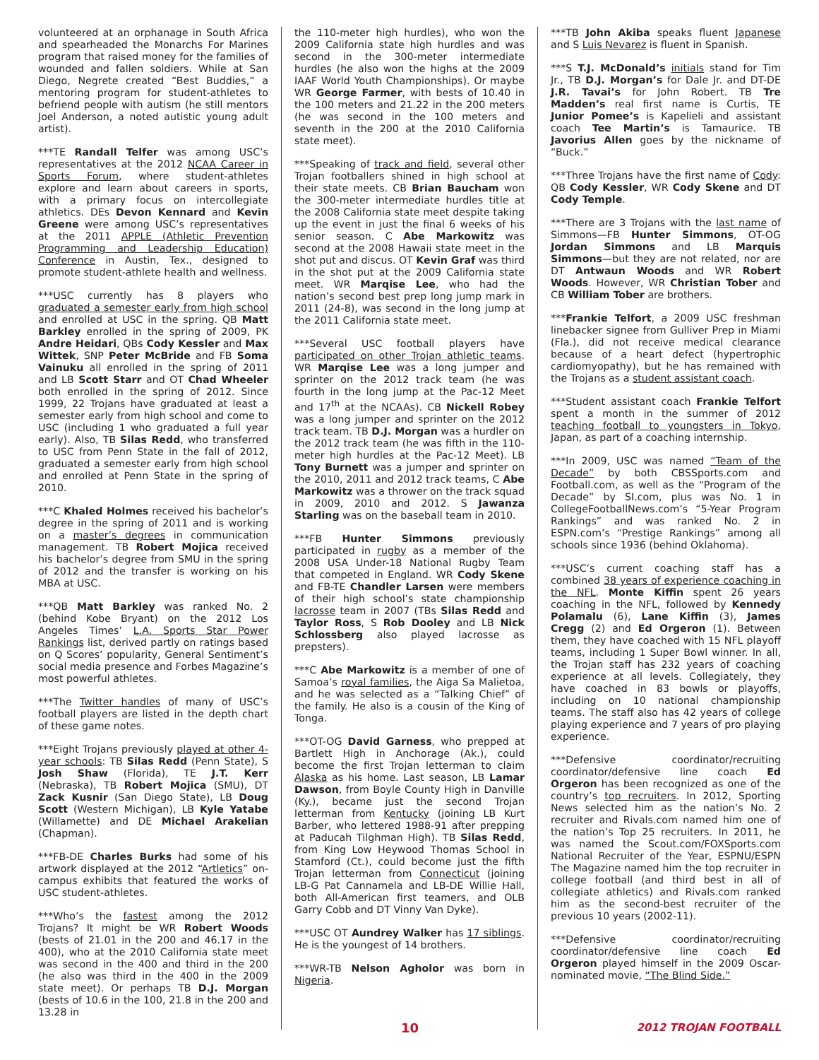volunteered at an orphanage in South Africa and spearheaded the Monarchs For Marines program that raised money for the families of wounded and fallen soldiers. While at San Diego, Negrete created “Best Buddies,” a mentoring program for student-athletes to befriend people with autism (he still mentors Joel Anderson, a noted autistic young adult artist).
***TE Randall Telfer was among USC’s representatives at the 2012 NCAA Career in Sports Forum, where student-athletes explore and learn about careers in sports, with a primary focus on intercollegiate athletics. DEs Devon Kennard and Kevin Greene were among USC’s representatives at the 2011 APPLE (Athletic Prevention Programming and Leadership Education) Conference in Austin, Tex., designed to promote student-athlete health and wellness.
***USC currently has 8 players who graduated a semester early from high school and enrolled at USC in the spring. QB Matt Barkley enrolled in the spring of 2009, PK Andre Heidari, QBs Cody Kessler and Max Wittek, SNP Peter McBride and FB Soma Vainuku all enrolled in the spring of 2011 and LB Scott Starr and OT Chad Wheeler both enrolled in the spring of 2012. Since 1999, 22 Trojans have graduated at least a semester early from high school and come to USC (including 1 who graduated a full year early). Also, TB Silas Redd, who transferred to USC from Penn State in the fall of 2012, graduated a semester early from high school and enrolled at Penn State in the spring of 2010.
***C Khaled Holmes received his bachelor’s degree in the spring of 2011 and is working on a master’s degrees in communication management. TB Robert Mojica received his bachelor’s degree from SMU in the spring of 2012 and the transfer is working on his MBA at USC.
***QB Matt Barkley was ranked No. 2 (behind Kobe Bryant) on the 2012 Los Angeles Times’ L.A. Sports Star Power Rankings list, derived partly on ratings based on Q Scores’ popularity, General Sentiment’s social media presence and Forbes Magazine’s most powerful athletes.
***The Twitter handles of many of USC’s football players are listed in the depth chart of these game notes.
***Eight Trojans previously played at other 4-year schools: TB Silas Redd (Penn State), S Josh Shaw (Florida), TE J.T. Kerr (Nebraska), TB Robert Mojica (SMU), DT Zack Kusnir (San Diego State), LB Doug Scott (Western Michigan), LB Kyle Yatabe (Willamette) and DE Michael Arakelian (Chapman).
***FB-DE Charles Burks had some of his artwork displayed at the 2012 “Artletics” on-campus exhibits that featured the works of USC student-athletes.
***Who’s the fastest among the 2012 Trojans? It might be WR Robert Woods (bests of 21.01 in the 200 and 46.17 in the 400), who at the 2010 California state meet was second in the 400 and third in the 200 (he also was third in the 400 in the 2009 state meet). Or perhaps TB D.J. Morgan (bests of 10.6 in the 100, 21.8 in the 200 and 13.28 in
the 110-meter high hurdles), who won the 2009 California state high hurdles and was second in the 300-meter intermediate hurdles (he also won the highs at the 2009 IAAF World Youth Championships). Or maybe WR George Farmer, with bests of 10.40 in the 100 meters and 21.22 in the 200 meters (he was second in the 100 meters and seventh in the 200 at the 2010 California state meet).
***Speaking of track and field, several other Trojan footballers shined in high school at their state meets. CB Brian Baucham won the 300-meter intermediate hurdles title at the 2008 California state meet despite taking up the event in just the final 6 weeks of his senior season. C Abe Markowitz was second at the 2008 Hawaii state meet in the shot put and discus. OT Kevin Graf was third in the shot put at the 2009 California state meet. WR Marqise Lee, who had the nation’s second best prep long jump mark in 2011 (24-8), was second in the long jump at the 2011 California state meet.
***Several USC football players have participated on other Trojan athletic teams. WR Marqise Lee was a long jumper and sprinter on the 2012 track team (he was fourth in the long jump at the Pac-12 Meet and 17<sup>th</sup> at the NCAAs). CB Nickell Robey was a long jumper and sprinter on the 2012 track team. TB D.J. Morgan was a hurdler on the 2012 track team (he was fifth in the 110-meter high hurdles at the Pac-12 Meet). LB Tony Burnett was a jumper and sprinter on the 2010, 2011 and 2012 track teams, C Abe Markowitz was a thrower on the track squad in 2009, 2010 and 2012. S Jawanza Starling was on the baseball team in 2010.
***FB Hunter Simmons previously participated in rugby as a member of the 2008 USA Under-18 National Rugby Team that competed in England. WR Cody Skene and FB-TE Chandler Larsen were members of their high school’s state championship lacrosse team in 2007 (TBs Silas Redd and Taylor Ross, S Rob Dooley and LB Nick Schlossberg also played lacrosse as prepsters).
***C Abe Markowitz is a member of one of Samoa’s royal families, the Aiga Sa Malietoa, and he was selected as a “Talking Chief” of the family. He also is a cousin of the King of Tonga.
***OT-OG David Garness, who prepped at Bartlett High in Anchorage (Ak.), could become the first Trojan letterman to claim Alaska as his home. Last season, LB Lamar Dawson, from Boyle County High in Danville (Ky.), became just the second Trojan letterman from Kentucky (joining LB Kurt Barber, who lettered 1988-91 after prepping at Paducah Tilghman High). TB Silas Redd, from King Low Heywood Thomas School in Stamford (Ct.), could become just the fifth Trojan letterman from Connecticut (joining LB-G Pat Cannamela and LB-DE Willie Hall, both All-American first teamers, and OLB Garry Cobb and DT Vinny Van Dyke).
***USC OT Aundrey Walker has 17 siblings. He is the youngest of 14 brothers.
***WR-TB Nelson Agholor was born in Nigeria.
***TB John Akiba speaks fluent Japanese and S Luis Nevarez is fluent in Spanish.
***S T.J. McDonald’s initials stand for Tim Jr., TB D.J. Morgan’s for Dale Jr. and DT-DE J.R. Tavai’s for John Robert. TB Tre Madden’s real first name is Curtis, TE Junior Pomee’s is Kapelieli and assistant coach Tee Martin’s is Tamaurice. TB Javorius Allen goes by the nickname of “Buck.”
***Three Trojans have the first name of Cody: QB Cody Kessler, WR Cody Skene and DT Cody Temple.
***There are 3 Trojans with the last name of Simmons—FB Hunter Simmons, OT-OG Jordan Simmons and LB Marquis Simmons—but they are not related, nor are DT Antwaun Woods and WR Robert Woods. However, WR Christian Tober and CB William Tober are brothers.
***Frankie Telfort, a 2009 USC freshman linebacker signee from Gulliver Prep in Miami (Fla.), did not receive medical clearance because of a heart defect (hypertrophic cardiomyopathy), but he has remained with the Trojans as a student assistant coach.
***Student assistant coach Frankie Telfort spent a month in the summer of 2012 teaching football to youngsters in Tokyo, Japan, as part of a coaching internship.
***In 2009, USC was named “Team of the Decade” by both CBSSports.com and Football.com, as well as the “Program of the Decade” by SI.com, plus was No. 1 in CollegeFootballNews.com’s “5-Year Program Rankings” and was ranked No. 2 in ESPN.com’s “Prestige Rankings” among all schools since 1936 (behind Oklahoma).
***USC’s current coaching staff has a combined 38 years of experience coaching in the NFL. Monte Kiffin spent 26 years coaching in the NFL, followed by Kennedy Polamalu (6), Lane Kiffin (3), James Cregg (2) and Ed Orgeron (1). Between them, they have coached with 15 NFL playoff teams, including 1 Super Bowl winner. In all, the Trojan staff has 232 years of coaching experience at all levels. Collegiately, they have coached in 83 bowls or playoffs, including on 10 national championship teams. The staff also has 42 years of college playing experience and 7 years of pro playing experience.
***Defensive coordinator/recruiting coordinator/defensive line coach Ed Orgeron has been recognized as one of the country’s top recruiters. In 2012, Sporting News selected him as the nation’s No. 2 recruiter and Rivals.com named him one of the nation’s Top 25 recruiters. In 2011, he was named the Scout.com/FOXSports.com National Recruiter of the Year, ESPNU/ESPN The Magazine named him the top recruiter in college football (and third best in all of collegiate athletics) and Rivals.com ranked him as the second-best recruiter of the previous 10 years (2002-11).
***Defensive coordinator/recruiting coordinator/defensive line coach Ed Orgeron played himself in the 2009 Oscar-nominated movie, “The Blind Side.”
10 2012 TROJAN FOOTBALL